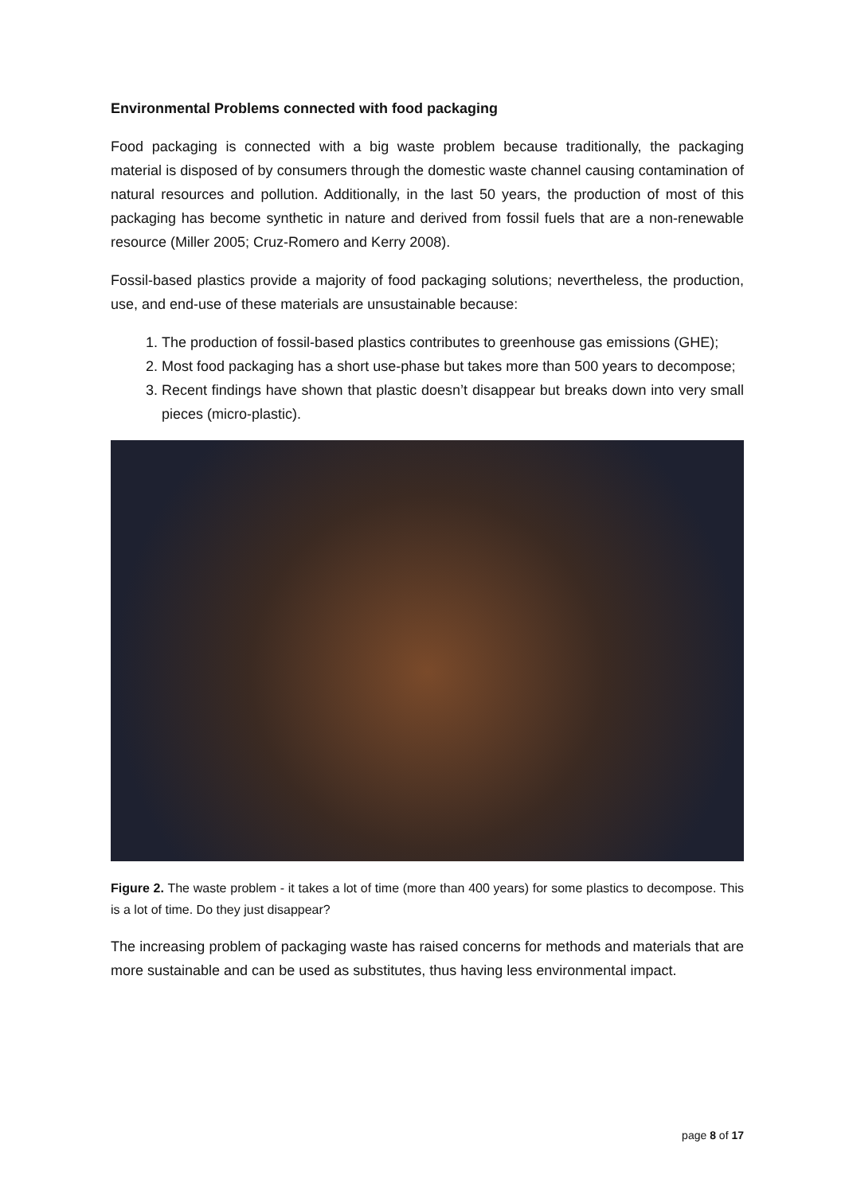Environmental Problems connected with food packaging
Food packaging is connected with a big waste problem because traditionally, the packaging material is disposed of by consumers through the domestic waste channel causing contamination of natural resources and pollution. Additionally, in the last 50 years, the production of most of this packaging has become synthetic in nature and derived from fossil fuels that are a non-renewable resource (Miller 2005; Cruz-Romero and Kerry 2008).
Fossil-based plastics provide a majority of food packaging solutions; nevertheless, the production, use, and end-use of these materials are unsustainable because:
1. The production of fossil-based plastics contributes to greenhouse gas emissions (GHE);
2. Most food packaging has a short use-phase but takes more than 500 years to decompose;
3. Recent findings have shown that plastic doesn’t disappear but breaks down into very small pieces (micro-plastic).
Figure 2. The waste problem - it takes a lot of time (more than 400 years) for some plastics to decompose. This is a lot of time. Do they just disappear?
The increasing problem of packaging waste has raised concerns for methods and materials that are more sustainable and can be used as substitutes, thus having less environmental impact.
page 8 of 17